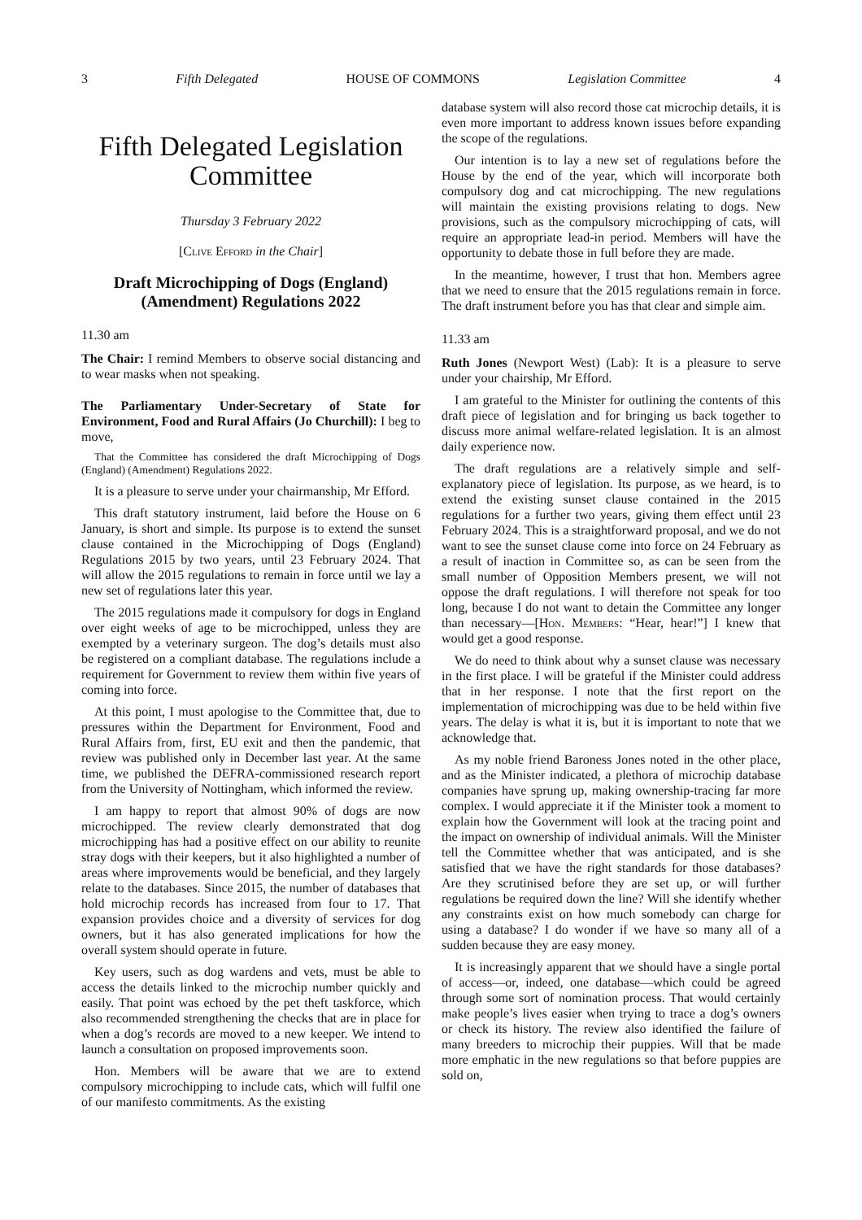3 Fifth Delegated HOUSE OF COMMONS Legislation Committee 4
Fifth Delegated Legislation Committee
Thursday 3 February 2022
[Clive Efford in the Chair]
Draft Microchipping of Dogs (England) (Amendment) Regulations 2022
11.30 am
The Chair: I remind Members to observe social distancing and to wear masks when not speaking.
The Parliamentary Under-Secretary of State for Environment, Food and Rural Affairs (Jo Churchill): I beg to move,
That the Committee has considered the draft Microchipping of Dogs (England) (Amendment) Regulations 2022.
It is a pleasure to serve under your chairmanship, Mr Efford.
This draft statutory instrument, laid before the House on 6 January, is short and simple. Its purpose is to extend the sunset clause contained in the Microchipping of Dogs (England) Regulations 2015 by two years, until 23 February 2024. That will allow the 2015 regulations to remain in force until we lay a new set of regulations later this year.
The 2015 regulations made it compulsory for dogs in England over eight weeks of age to be microchipped, unless they are exempted by a veterinary surgeon. The dog’s details must also be registered on a compliant database. The regulations include a requirement for Government to review them within five years of coming into force.
At this point, I must apologise to the Committee that, due to pressures within the Department for Environment, Food and Rural Affairs from, first, EU exit and then the pandemic, that review was published only in December last year. At the same time, we published the DEFRA-commissioned research report from the University of Nottingham, which informed the review.
I am happy to report that almost 90% of dogs are now microchipped. The review clearly demonstrated that dog microchipping has had a positive effect on our ability to reunite stray dogs with their keepers, but it also highlighted a number of areas where improvements would be beneficial, and they largely relate to the databases. Since 2015, the number of databases that hold microchip records has increased from four to 17. That expansion provides choice and a diversity of services for dog owners, but it has also generated implications for how the overall system should operate in future.
Key users, such as dog wardens and vets, must be able to access the details linked to the microchip number quickly and easily. That point was echoed by the pet theft taskforce, which also recommended strengthening the checks that are in place for when a dog’s records are moved to a new keeper. We intend to launch a consultation on proposed improvements soon.
Hon. Members will be aware that we are to extend compulsory microchipping to include cats, which will fulfil one of our manifesto commitments. As the existing
database system will also record those cat microchip details, it is even more important to address known issues before expanding the scope of the regulations.
Our intention is to lay a new set of regulations before the House by the end of the year, which will incorporate both compulsory dog and cat microchipping. The new regulations will maintain the existing provisions relating to dogs. New provisions, such as the compulsory microchipping of cats, will require an appropriate lead-in period. Members will have the opportunity to debate those in full before they are made.
In the meantime, however, I trust that hon. Members agree that we need to ensure that the 2015 regulations remain in force. The draft instrument before you has that clear and simple aim.
11.33 am
Ruth Jones (Newport West) (Lab): It is a pleasure to serve under your chairship, Mr Efford.
I am grateful to the Minister for outlining the contents of this draft piece of legislation and for bringing us back together to discuss more animal welfare-related legislation. It is an almost daily experience now.
The draft regulations are a relatively simple and self-explanatory piece of legislation. Its purpose, as we heard, is to extend the existing sunset clause contained in the 2015 regulations for a further two years, giving them effect until 23 February 2024. This is a straightforward proposal, and we do not want to see the sunset clause come into force on 24 February as a result of inaction in Committee so, as can be seen from the small number of Opposition Members present, we will not oppose the draft regulations. I will therefore not speak for too long, because I do not want to detain the Committee any longer than necessary—[Hon. Members: “Hear, hear!”] I knew that would get a good response.
We do need to think about why a sunset clause was necessary in the first place. I will be grateful if the Minister could address that in her response. I note that the first report on the implementation of microchipping was due to be held within five years. The delay is what it is, but it is important to note that we acknowledge that.
As my noble friend Baroness Jones noted in the other place, and as the Minister indicated, a plethora of microchip database companies have sprung up, making ownership-tracing far more complex. I would appreciate it if the Minister took a moment to explain how the Government will look at the tracing point and the impact on ownership of individual animals. Will the Minister tell the Committee whether that was anticipated, and is she satisfied that we have the right standards for those databases? Are they scrutinised before they are set up, or will further regulations be required down the line? Will she identify whether any constraints exist on how much somebody can charge for using a database? I do wonder if we have so many all of a sudden because they are easy money.
It is increasingly apparent that we should have a single portal of access—or, indeed, one database—which could be agreed through some sort of nomination process. That would certainly make people’s lives easier when trying to trace a dog’s owners or check its history. The review also identified the failure of many breeders to microchip their puppies. Will that be made more emphatic in the new regulations so that before puppies are sold on,